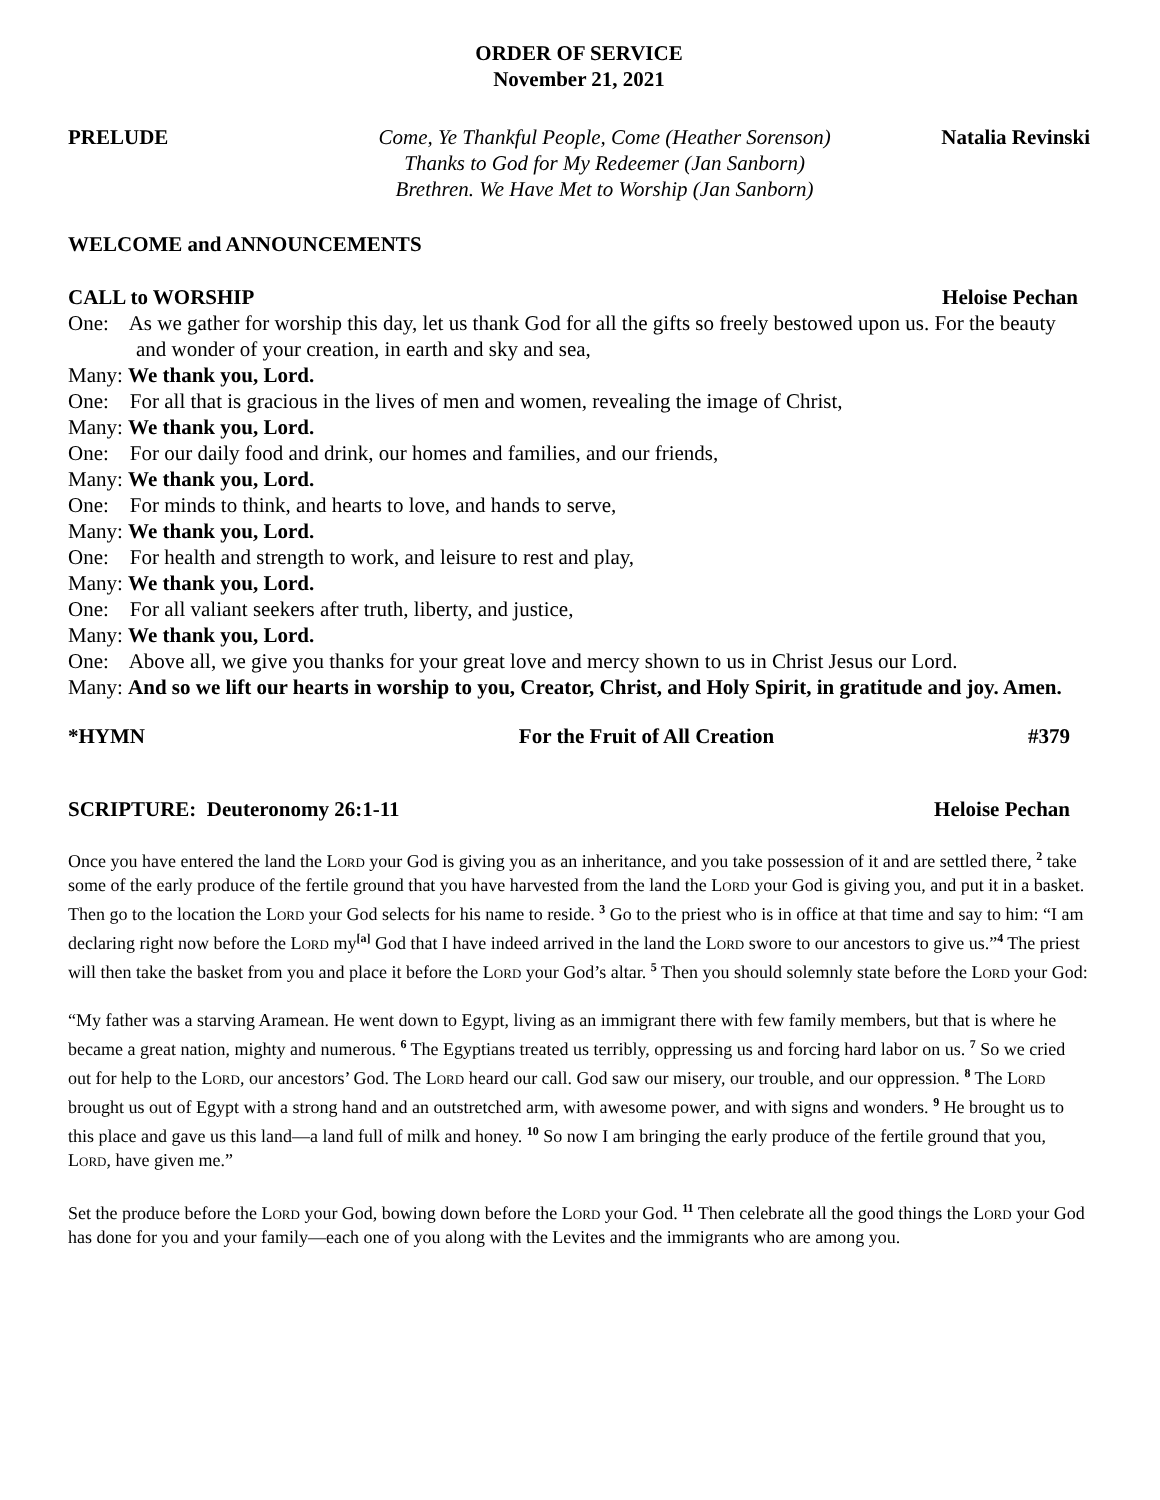ORDER OF SERVICE
November 21, 2021
PRELUDE Come, Ye Thankful People, Come (Heather Sorenson)
Thanks to God for My Redeemer (Jan Sanborn)
Brethren. We Have Met to Worship (Jan Sanborn)
Natalia Revinski
WELCOME and ANNOUNCEMENTS
CALL to WORSHIP Heloise Pechan
One: As we gather for worship this day, let us thank God for all the gifts so freely bestowed upon us. For the beauty and wonder of your creation, in earth and sky and sea,
Many: We thank you, Lord.
One: For all that is gracious in the lives of men and women, revealing the image of Christ,
Many: We thank you, Lord.
One: For our daily food and drink, our homes and families, and our friends,
Many: We thank you, Lord.
One: For minds to think, and hearts to love, and hands to serve,
Many: We thank you, Lord.
One: For health and strength to work, and leisure to rest and play,
Many: We thank you, Lord.
One: For all valiant seekers after truth, liberty, and justice,
Many: We thank you, Lord.
One: Above all, we give you thanks for your great love and mercy shown to us in Christ Jesus our Lord.
Many: And so we lift our hearts in worship to you, Creator, Christ, and Holy Spirit, in gratitude and joy. Amen.
*HYMN For the Fruit of All Creation #379
SCRIPTURE: Deuteronomy 26:1-11 Heloise Pechan
Once you have entered the land the Lord your God is giving you as an inheritance, and you take possession of it and are settled there, <sup>2</sup> take some of the early produce of the fertile ground that you have harvested from the land the Lord your God is giving you, and put it in a basket. Then go to the location the Lord your God selects for his name to reside. <sup>3</sup> Go to the priest who is in office at that time and say to him: “I am declaring right now before the Lord my<sup>[a]</sup> God that I have indeed arrived in the land the Lord swore to our ancestors to give us.”<sup>4</sup> The priest will then take the basket from you and place it before the Lord your God’s altar. <sup>5</sup> Then you should solemnly state before the Lord your God:
“My father was a starving Aramean. He went down to Egypt, living as an immigrant there with few family members, but that is where he became a great nation, mighty and numerous. <sup>6</sup> The Egyptians treated us terribly, oppressing us and forcing hard labor on us. <sup>7</sup> So we cried out for help to the Lord, our ancestors’ God. The Lord heard our call. God saw our misery, our trouble, and our oppression. <sup>8</sup> The Lord brought us out of Egypt with a strong hand and an outstretched arm, with awesome power, and with signs and wonders. <sup>9</sup> He brought us to this place and gave us this land—a land full of milk and honey. <sup>10</sup> So now I am bringing the early produce of the fertile ground that you, Lord, have given me.”
Set the produce before the Lord your God, bowing down before the Lord your God. <sup>11</sup> Then celebrate all the good things the Lord your God has done for you and your family—each one of you along with the Levites and the immigrants who are among you.